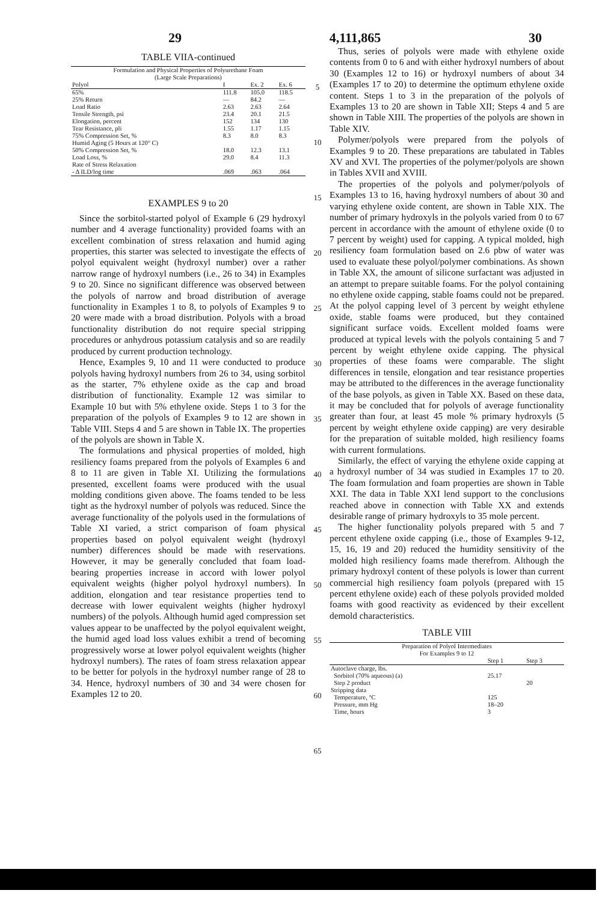29 4,111,865 30
TABLE VIIA-continued
| Formulation and Physical Properties of Polyurethane Foam (Large Scale Preparations) | | | |
| --- | --- | --- | --- |
| Polyol | I | Ex. 2 | Ex. 6 |
| 65% | 111.8 | 105.0 | 118.5 |
| 25% Return | — | 84.2 | — |
| Load Ratio | 2.63 | 2.63 | 2.64 |
| Tensile Strength, psi | 23.4 | 20.1 | 21.5 |
| Elongation, percent | 152 | 134 | 130 |
| Tear Resistance, pli | 1.55 | 1.17 | 1.15 |
| 75% Compression Set, % | 8.3 | 8.0 | 8.3 |
| Humid Aging (5 Hours at 120° C) | | | |
| 50% Compression Set, % | 18.0 | 12.3 | 13.1 |
| Load Loss, % | 29.0 | 8.4 | 11.3 |
| Rate of Stress Relaxation | | | |
| - Δ ILD/log time | .069 | .063 | .064 |
EXAMPLES 9 to 20
Since the sorbitol-started polyol of Example 6 (29 hydroxyl number and 4 average functionality) provided foams with an excellent combination of stress relaxation and humid aging properties, this starter was selected to investigate the effects of polyol equivalent weight (hydroxyl number) over a rather narrow range of hydroxyl numbers (i.e., 26 to 34) in Examples 9 to 20. Since no significant difference was observed between the polyols of narrow and broad distribution of average functionality in Examples 1 to 8, to polyols of Examples 9 to 20 were made with a broad distribution. Polyols with a broad functionality distribution do not require special stripping procedures or anhydrous potassium catalysis and so are readily produced by current production technology.
Hence, Examples 9, 10 and 11 were conducted to produce polyols having hydroxyl numbers from 26 to 34, using sorbitol as the starter, 7% ethylene oxide as the cap and broad distribution of functionality. Example 12 was similar to Example 10 but with 5% ethylene oxide. Steps 1 to 3 for the preparation of the polyols of Examples 9 to 12 are shown in Table VIII. Steps 4 and 5 are shown in Table IX. The properties of the polyols are shown in Table X.
The formulations and physical properties of molded, high resiliency foams prepared from the polyols of Examples 6 and 8 to 11 are given in Table XI. Utilizing the formulations presented, excellent foams were produced with the usual molding conditions given above. The foams tended to be less tight as the hydroxyl number of polyols was reduced. Since the average functionality of the polyols used in the formulations of Table XI varied, a strict comparison of foam physical properties based on polyol equivalent weight (hydroxyl number) differences should be made with reservations. However, it may be generally concluded that foam load-bearing properties increase in accord with lower polyol equivalent weights (higher polyol hydroxyl numbers). In addition, elongation and tear resistance properties tend to decrease with lower equivalent weights (higher hydroxyl numbers) of the polyols. Although humid aged compression set values appear to be unaffected by the polyol equivalent weight, the humid aged load loss values exhibit a trend of becoming progressively worse at lower polyol equivalent weights (higher hydroxyl numbers). The rates of foam stress relaxation appear to be better for polyols in the hydroxyl number range of 28 to 34. Hence, hydroxyl numbers of 30 and 34 were chosen for Examples 12 to 20.
5
10
15
20
25
30
35
40
45
50
55
60
65
Thus, series of polyols were made with ethylene oxide contents from 0 to 6 and with either hydroxyl numbers of about 30 (Examples 12 to 16) or hydroxyl numbers of about 34 (Examples 17 to 20) to determine the optimum ethylene oxide content. Steps 1 to 3 in the preparation of the polyols of Examples 13 to 20 are shown in Table XII; Steps 4 and 5 are shown in Table XIII. The properties of the polyols are shown in Table XIV.
Polymer/polyols were prepared from the polyols of Examples 9 to 20. These preparations are tabulated in Tables XV and XVI. The properties of the polymer/polyols are shown in Tables XVII and XVIII.
The properties of the polyols and polymer/polyols of Examples 13 to 16, having hydroxyl numbers of about 30 and varying ethylene oxide content, are shown in Table XIX. The number of primary hydroxyls in the polyols varied from 0 to 67 percent in accordance with the amount of ethylene oxide (0 to 7 percent by weight) used for capping. A typical molded, high resiliency foam formulation based on 2.6 pbw of water was used to evaluate these polyol/polymer combinations. As shown in Table XX, the amount of silicone surfactant was adjusted in an attempt to prepare suitable foams. For the polyol containing no ethylene oxide capping, stable foams could not be prepared. At the polyol capping level of 3 percent by weight ethylene oxide, stable foams were produced, but they contained significant surface voids. Excellent molded foams were produced at typical levels with the polyols containing 5 and 7 percent by weight ethylene oxide capping. The physical properties of these foams were comparable. The slight differences in tensile, elongation and tear resistance properties may be attributed to the differences in the average functionality of the base polyols, as given in Table XX. Based on these data, it may be concluded that for polyols of average functionality greater than four, at least 45 mole % primary hydroxyls (5 percent by weight ethylene oxide capping) are very desirable for the preparation of suitable molded, high resiliency foams with current formulations.
Similarly, the effect of varying the ethylene oxide capping at a hydroxyl number of 34 was studied in Examples 17 to 20. The foam formulation and foam properties are shown in Table XXI. The data in Table XXI lend support to the conclusions reached above in connection with Table XX and extends desirable range of primary hydroxyls to 35 mole percent.
The higher functionality polyols prepared with 5 and 7 percent ethylene oxide capping (i.e., those of Examples 9-12, 15, 16, 19 and 20) reduced the humidity sensitivity of the molded high resiliency foams made therefrom. Although the primary hydroxyl content of these polyols is lower than current commercial high resiliency foam polyols (prepared with 15 percent ethylene oxide) each of these polyols provided molded foams with good reactivity as evidenced by their excellent demold characteristics.
TABLE VIII
| Preparation of Polyol Intermediates For Examples 9 to 12 | | |
| --- | --- | --- |
| | Step 1 | Step 3 |
| Autoclave charge, lbs. | | |
| Sorbitol (70% aqueous) (a) | 25.17 | |
| Step 2 product | | 20 |
| Stripping data | | |
| Temperature, °C | 125 | |
| Pressure, mm Hg | 18–20 | |
| Time, hours | 3 | |